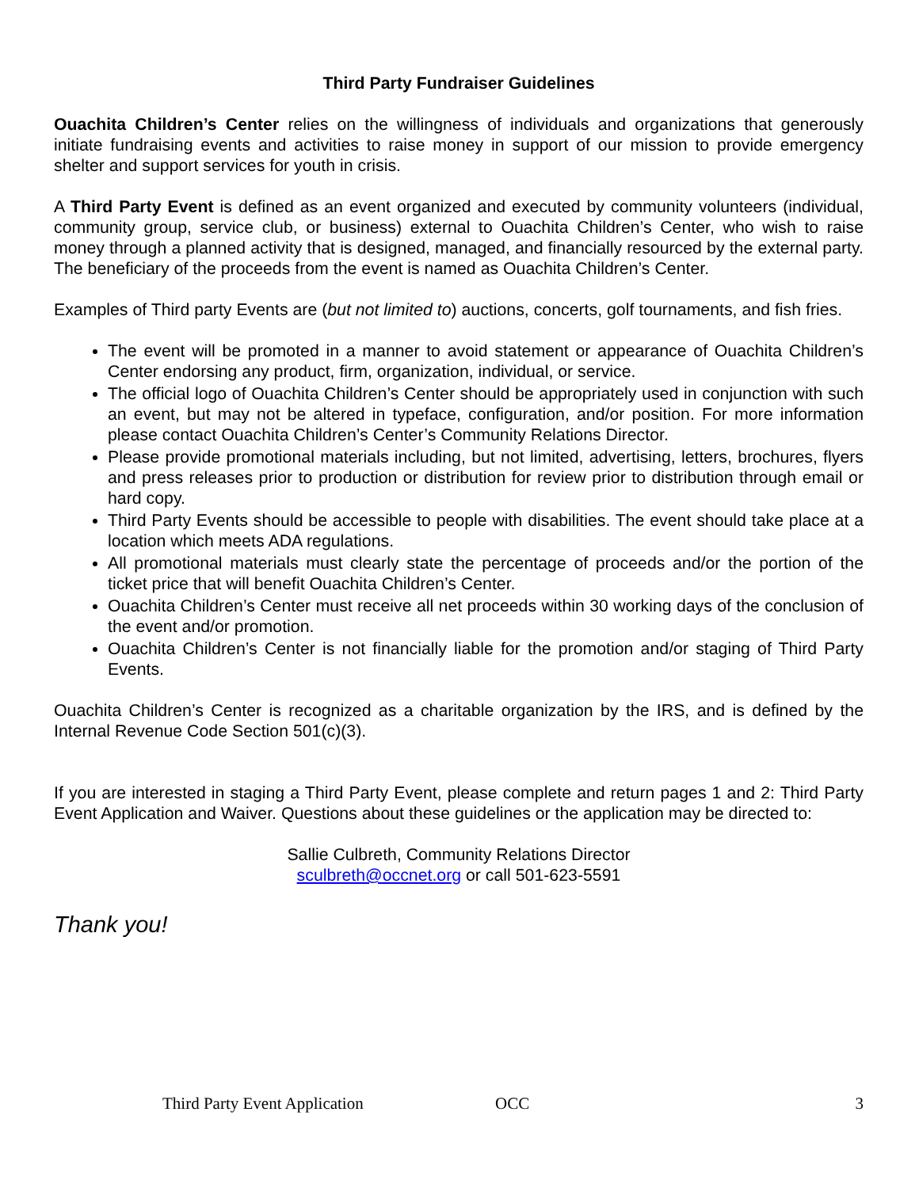Third Party Fundraiser Guidelines
Ouachita Children’s Center relies on the willingness of individuals and organizations that generously initiate fundraising events and activities to raise money in support of our mission to provide emergency shelter and support services for youth in crisis.
A Third Party Event is defined as an event organized and executed by community volunteers (individual, community group, service club, or business) external to Ouachita Children’s Center, who wish to raise money through a planned activity that is designed, managed, and financially resourced by the external party. The beneficiary of the proceeds from the event is named as Ouachita Children’s Center.
Examples of Third party Events are (but not limited to) auctions, concerts, golf tournaments, and fish fries.
The event will be promoted in a manner to avoid statement or appearance of Ouachita Children’s Center endorsing any product, firm, organization, individual, or service.
The official logo of Ouachita Children’s Center should be appropriately used in conjunction with such an event, but may not be altered in typeface, configuration, and/or position. For more information please contact Ouachita Children’s Center’s Community Relations Director.
Please provide promotional materials including, but not limited, advertising, letters, brochures, flyers and press releases prior to production or distribution for review prior to distribution through email or hard copy.
Third Party Events should be accessible to people with disabilities. The event should take place at a location which meets ADA regulations.
All promotional materials must clearly state the percentage of proceeds and/or the portion of the ticket price that will benefit Ouachita Children’s Center.
Ouachita Children’s Center must receive all net proceeds within 30 working days of the conclusion of the event and/or promotion.
Ouachita Children’s Center is not financially liable for the promotion and/or staging of Third Party Events.
Ouachita Children’s Center is recognized as a charitable organization by the IRS, and is defined by the Internal Revenue Code Section 501(c)(3).
If you are interested in staging a Third Party Event, please complete and return pages 1 and 2: Third Party Event Application and Waiver. Questions about these guidelines or the application may be directed to:
Sallie Culbreth, Community Relations Director
sculbreth@occnet.org or call 501-623-5591
Thank you!
Third Party Event Application OCC 3